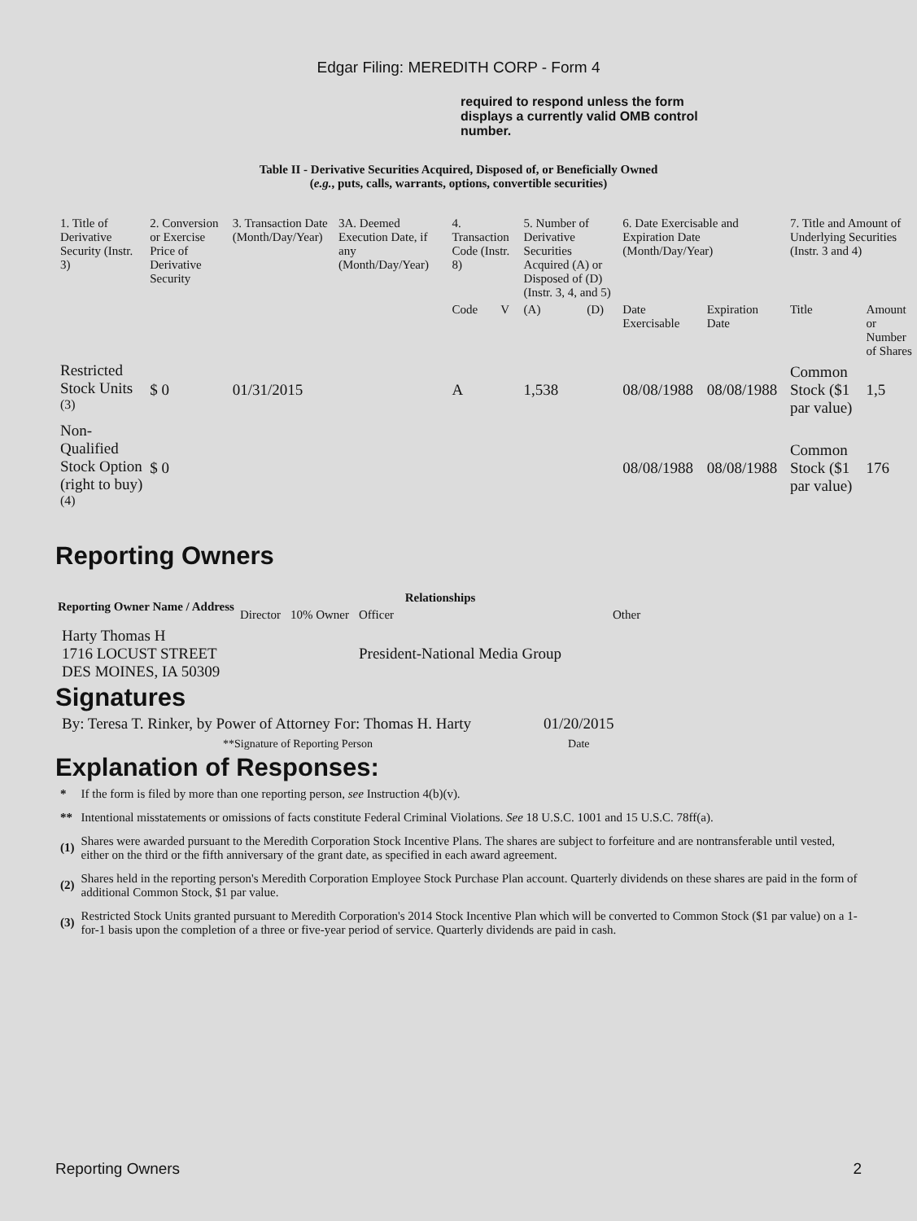Edgar Filing: MEREDITH CORP - Form 4
required to respond unless the form displays a currently valid OMB control number.
Table II - Derivative Securities Acquired, Disposed of, or Beneficially Owned
(e.g., puts, calls, warrants, options, convertible securities)
| 1. Title of Derivative Security (Instr. 3) | 2. Conversion or Exercise Price of Derivative Security | 3. Transaction Date (Month/Day/Year) | 3A. Deemed Execution Date, if any (Month/Day/Year) | 4. Transaction Code (Instr. 8) | | 5. Number of Derivative Securities Acquired (A) or Disposed of (D) (Instr. 3, 4, and 5) | | 6. Date Exercisable and Expiration Date (Month/Day/Year) | | 7. Title and Amount of Underlying Securities (Instr. 3 and 4) | |
| | | | | Code | V | (A) | (D) | Date Exercisable | Expiration Date | Title | Amount or Number of Shares |
| Restricted Stock Units <sup>(3)</sup> | $ 0 | 01/31/2015 | | A | | 1,538 | | 08/08/1988 | 08/08/1988 | Common Stock ($1 par value) | 1,5 |
| Non-Qualified Stock Option (right to buy) <sup>(4)</sup> | $ 0 | | | | | | | 08/08/1988 | 08/08/1988 | Common Stock ($1 par value) | 176 |
Reporting Owners
| Reporting Owner Name / Address | Relationships | | | |
| --- | --- | --- | --- | --- |
| | Director | 10% Owner | Officer | Other |
| Harty Thomas H 1716 LOCUST STREET DES MOINES, IA 50309 | | | President-National Media Group | |
Signatures
| By: Teresa T. Rinker, by Power of Attorney For: Thomas H. Harty | 01/20/2015 |
| **Signature of Reporting Person | Date |
Explanation of Responses:
| * | If the form is filed by more than one reporting person, see Instruction 4(b)(v). |
| ** | Intentional misstatements or omissions of facts constitute Federal Criminal Violations. See 18 U.S.C. 1001 and 15 U.S.C. 78ff(a). |
| (1) | Shares were awarded pursuant to the Meredith Corporation Stock Incentive Plans. The shares are subject to forfeiture and are nontransferable until vested, either on the third or the fifth anniversary of the grant date, as specified in each award agreement. |
| (2) | Shares held in the reporting person's Meredith Corporation Employee Stock Purchase Plan account. Quarterly dividends on these shares are paid in the form of additional Common Stock, $1 par value. |
| (3) | Restricted Stock Units granted pursuant to Meredith Corporation's 2014 Stock Incentive Plan which will be converted to Common Stock ($1 par value) on a 1-for-1 basis upon the completion of a three or five-year period of service. Quarterly dividends are paid in cash. |
Reporting Owners 2